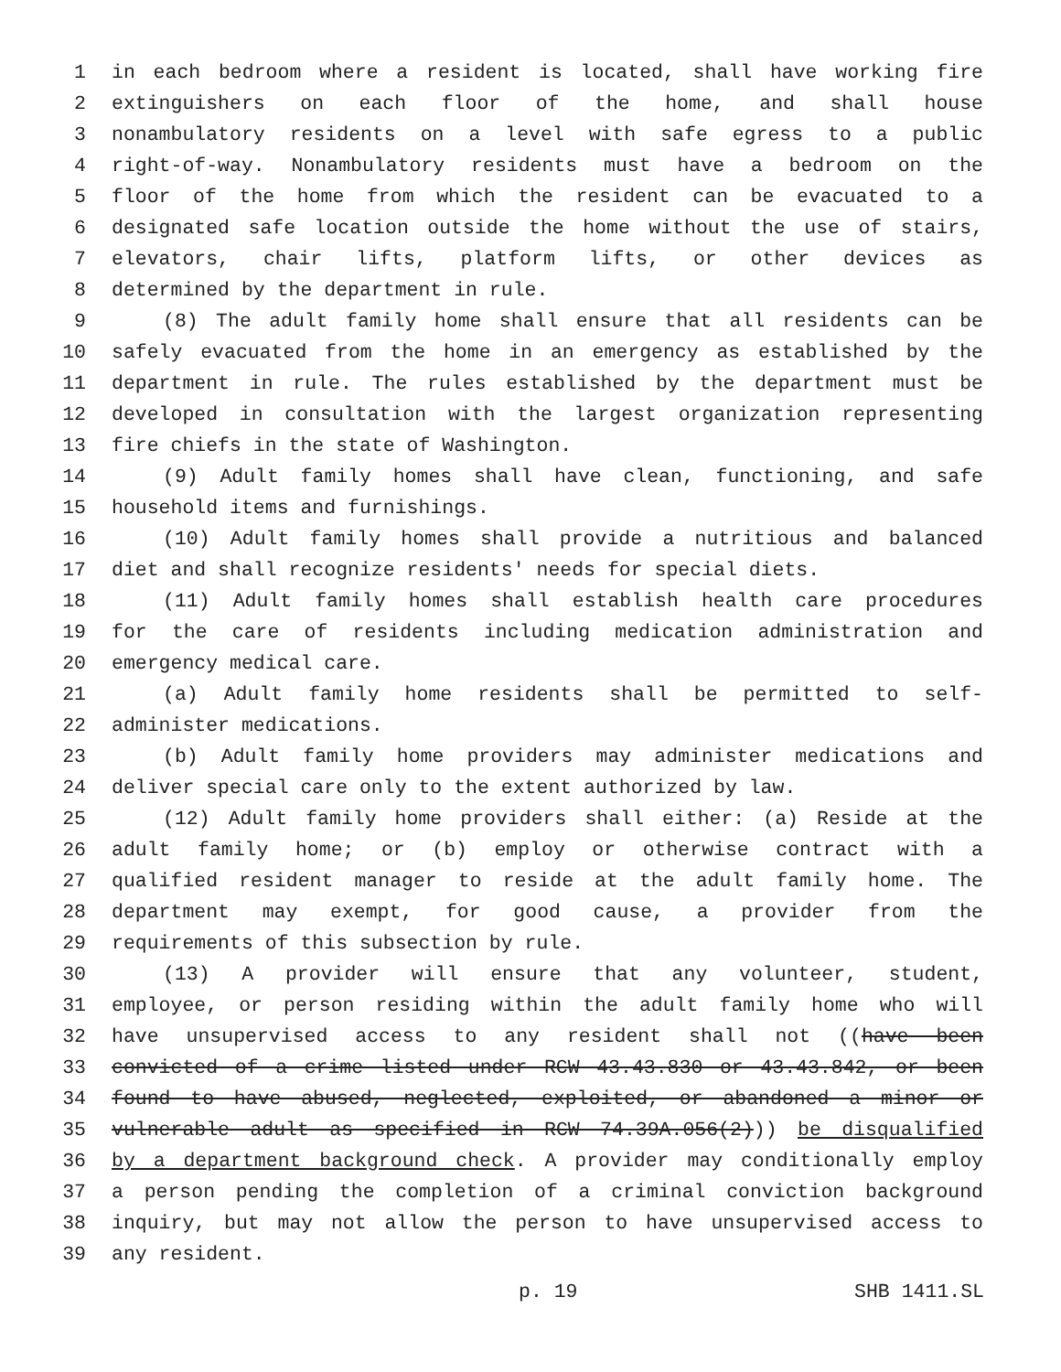1 in each bedroom where a resident is located, shall have working fire
2 extinguishers on each floor of the home, and shall house
3 nonambulatory residents on a level with safe egress to a public
4 right-of-way. Nonambulatory residents must have a bedroom on the
5 floor of the home from which the resident can be evacuated to a
6 designated safe location outside the home without the use of stairs,
7 elevators, chair lifts, platform lifts, or other devices as
8 determined by the department in rule.
9 (8) The adult family home shall ensure that all residents can be
10 safely evacuated from the home in an emergency as established by the
11 department in rule. The rules established by the department must be
12 developed in consultation with the largest organization representing
13 fire chiefs in the state of Washington.
14 (9) Adult family homes shall have clean, functioning, and safe
15 household items and furnishings.
16 (10) Adult family homes shall provide a nutritious and balanced
17 diet and shall recognize residents' needs for special diets.
18 (11) Adult family homes shall establish health care procedures
19 for the care of residents including medication administration and
20 emergency medical care.
21 (a) Adult family home residents shall be permitted to self-
22 administer medications.
23 (b) Adult family home providers may administer medications and
24 deliver special care only to the extent authorized by law.
25 (12) Adult family home providers shall either: (a) Reside at the
26 adult family home; or (b) employ or otherwise contract with a
27 qualified resident manager to reside at the adult family home. The
28 department may exempt, for good cause, a provider from the
29 requirements of this subsection by rule.
30 (13) A provider will ensure that any volunteer, student,
31 employee, or person residing within the adult family home who will
32 have unsupervised access to any resident shall not ((have been
33 convicted of a crime listed under RCW 43.43.830 or 43.43.842, or been
34 found to have abused, neglected, exploited, or abandoned a minor or
35 vulnerable adult as specified in RCW 74.39A.056(2))) be disqualified
36 by a department background check. A provider may conditionally employ
37 a person pending the completion of a criminal conviction background
38 inquiry, but may not allow the person to have unsupervised access to
39 any resident.
p. 19 SHB 1411.SL